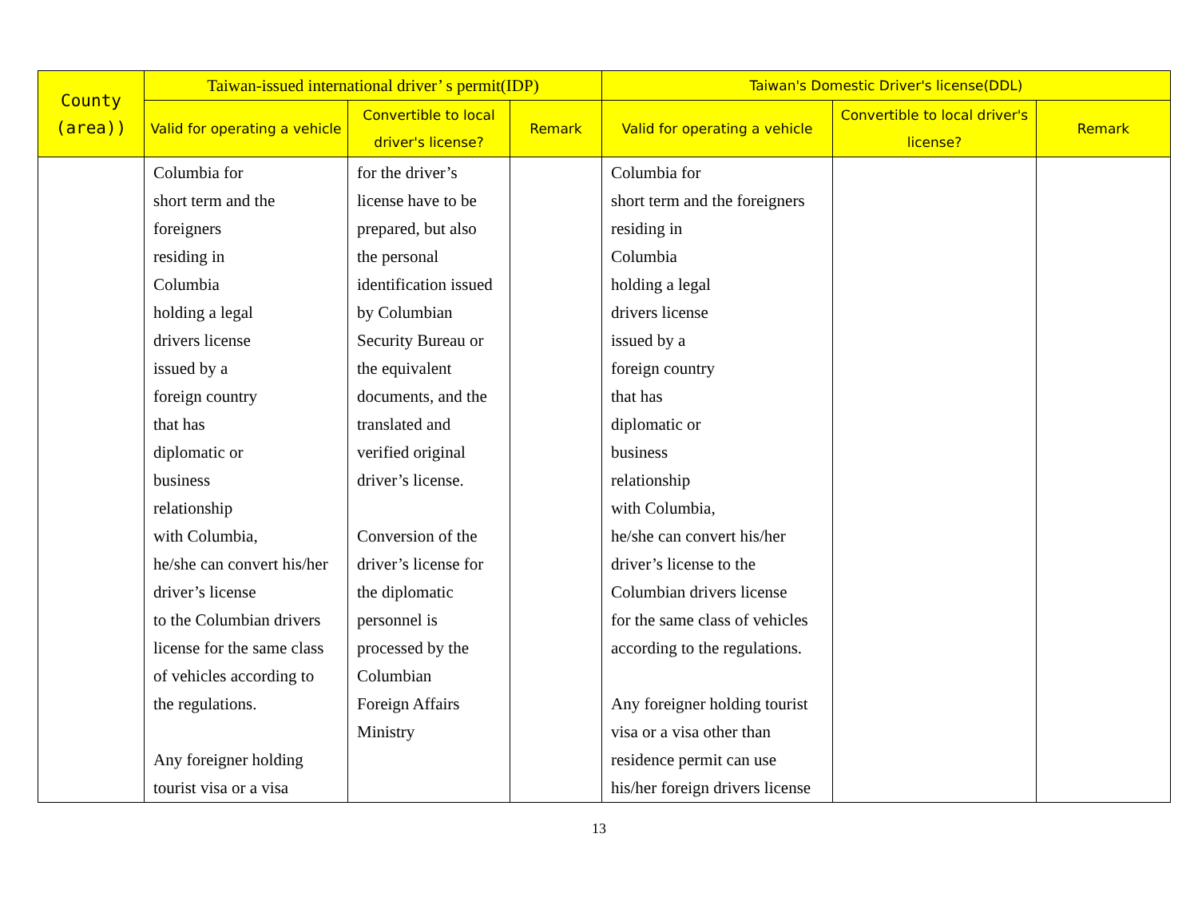| County (area)) | Taiwan-issued international driver’ s permit(IDP) | | | Taiwan's Domestic Driver's license(DDL) | | |
| --- | --- | --- | --- | --- | --- | --- |
| | Valid for operating a vehicle | Convertible to local driver's license? | Remark | Valid for operating a vehicle | Convertible to local driver's license? | Remark |
| | Columbia for short term and the foreigners residing in Columbia holding a legal drivers license issued by a foreign country that has diplomatic or business relationship with Columbia, he/she can convert his/her driver’s license to the Columbian drivers license for the same class of vehicles according to the regulations. Any foreigner holding tourist visa or a visa | for the driver’s license have to be prepared, but also the personal identification issued by Columbian Security Bureau or the equivalent documents, and the translated and verified original driver’s license. Conversion of the driver’s license for the diplomatic personnel is processed by the Columbian Foreign Affairs Ministry | | Columbia for short term and the foreigners residing in Columbia holding a legal drivers license issued by a foreign country that has diplomatic or business relationship with Columbia, he/she can convert his/her driver’s license to the Columbian drivers license for the same class of vehicles according to the regulations. Any foreigner holding tourist visa or a visa other than residence permit can use his/her foreign drivers license | | |
13